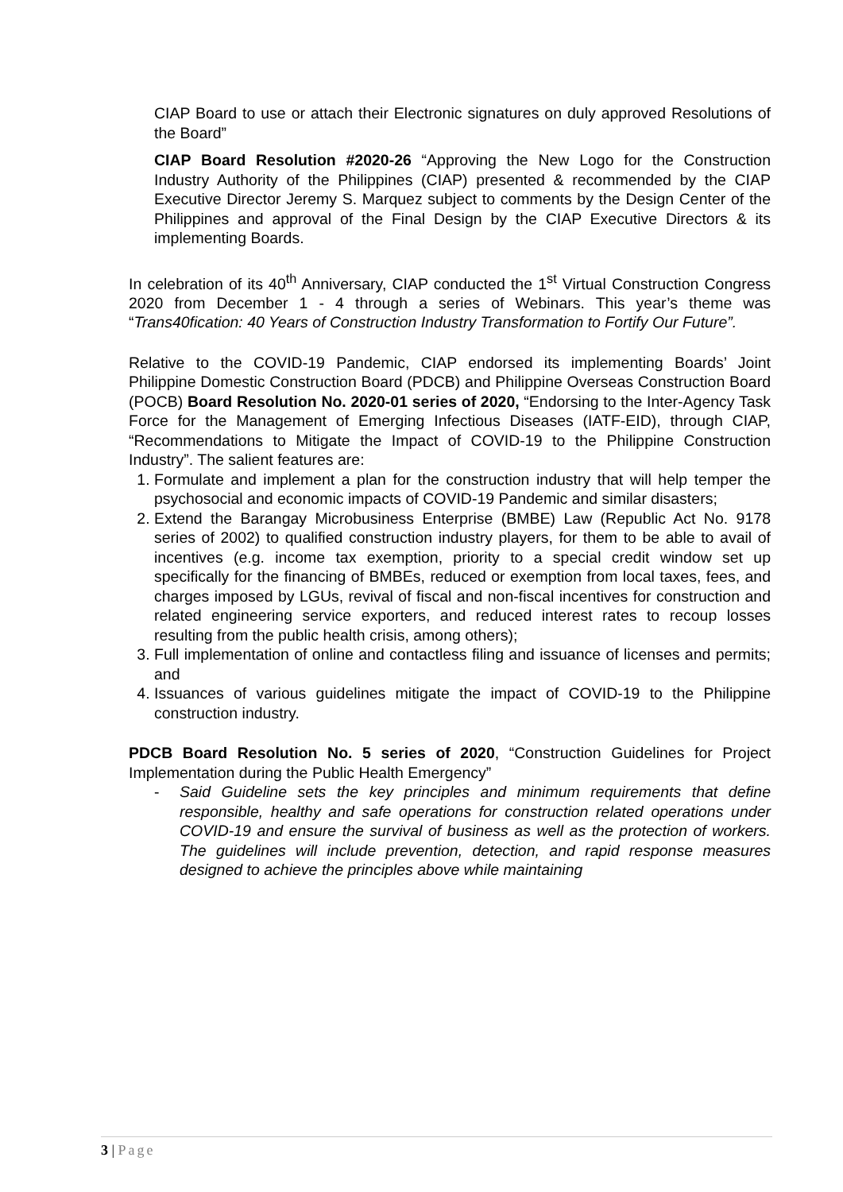CIAP Board to use or attach their Electronic signatures on duly approved Resolutions of the Board”
CIAP Board Resolution #2020-26 “Approving the New Logo for the Construction Industry Authority of the Philippines (CIAP) presented & recommended by the CIAP Executive Director Jeremy S. Marquez subject to comments by the Design Center of the Philippines and approval of the Final Design by the CIAP Executive Directors & its implementing Boards.
In celebration of its 40<sup>th</sup> Anniversary, CIAP conducted the 1<sup>st</sup> Virtual Construction Congress 2020 from December 1 - 4 through a series of Webinars. This year’s theme was “Trans40fication: 40 Years of Construction Industry Transformation to Fortify Our Future”.
Relative to the COVID-19 Pandemic, CIAP endorsed its implementing Boards’ Joint Philippine Domestic Construction Board (PDCB) and Philippine Overseas Construction Board (POCB) Board Resolution No. 2020-01 series of 2020, “Endorsing to the Inter-Agency Task Force for the Management of Emerging Infectious Diseases (IATF-EID), through CIAP, “Recommendations to Mitigate the Impact of COVID-19 to the Philippine Construction Industry”. The salient features are:
1. Formulate and implement a plan for the construction industry that will help temper the psychosocial and economic impacts of COVID-19 Pandemic and similar disasters;
2. Extend the Barangay Microbusiness Enterprise (BMBE) Law (Republic Act No. 9178 series of 2002) to qualified construction industry players, for them to be able to avail of incentives (e.g. income tax exemption, priority to a special credit window set up specifically for the financing of BMBEs, reduced or exemption from local taxes, fees, and charges imposed by LGUs, revival of fiscal and non-fiscal incentives for construction and related engineering service exporters, and reduced interest rates to recoup losses resulting from the public health crisis, among others);
3. Full implementation of online and contactless filing and issuance of licenses and permits; and
4. Issuances of various guidelines mitigate the impact of COVID-19 to the Philippine construction industry.
PDCB Board Resolution No. 5 series of 2020, “Construction Guidelines for Project Implementation during the Public Health Emergency”
- Said Guideline sets the key principles and minimum requirements that define responsible, healthy and safe operations for construction related operations under COVID-19 and ensure the survival of business as well as the protection of workers. The guidelines will include prevention, detection, and rapid response measures designed to achieve the principles above while maintaining
3 | Page